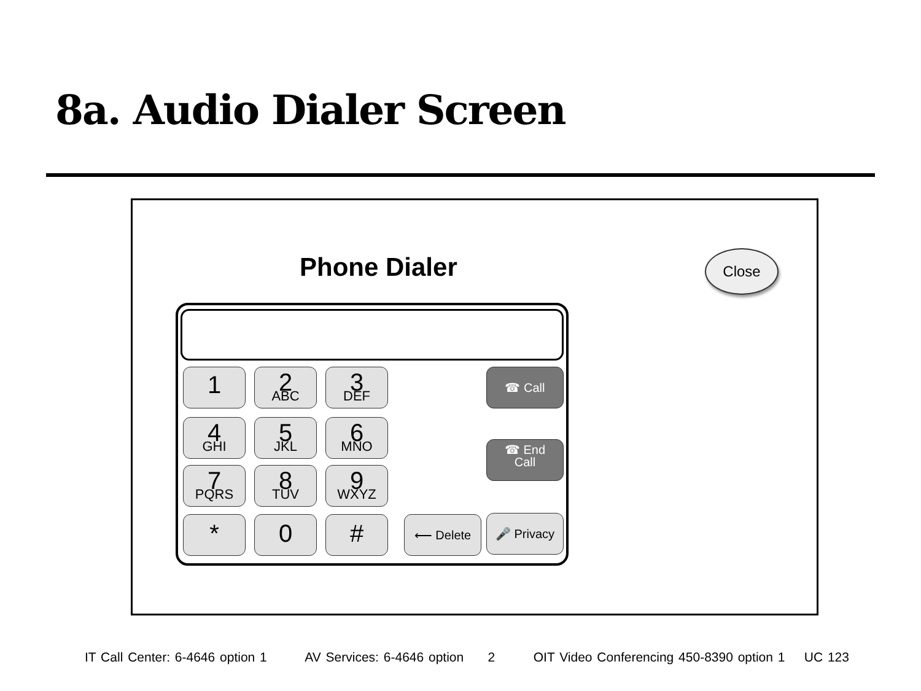8a. Audio Dialer Screen
Phone Dialer Close
1 2
ABC
3
DEF
☎ Call
4
GHI
5
JKL
6
MNO
☎ End
Call
7
PQRS
8
TUV
9
WXYZ
* 0 # ⟵ Delete 🎤 Privacy
IT Call Center: 6-4646 option 1 AV Services: 6-4646 option 2 OIT Video Conferencing 450-8390 option 1 UC 123